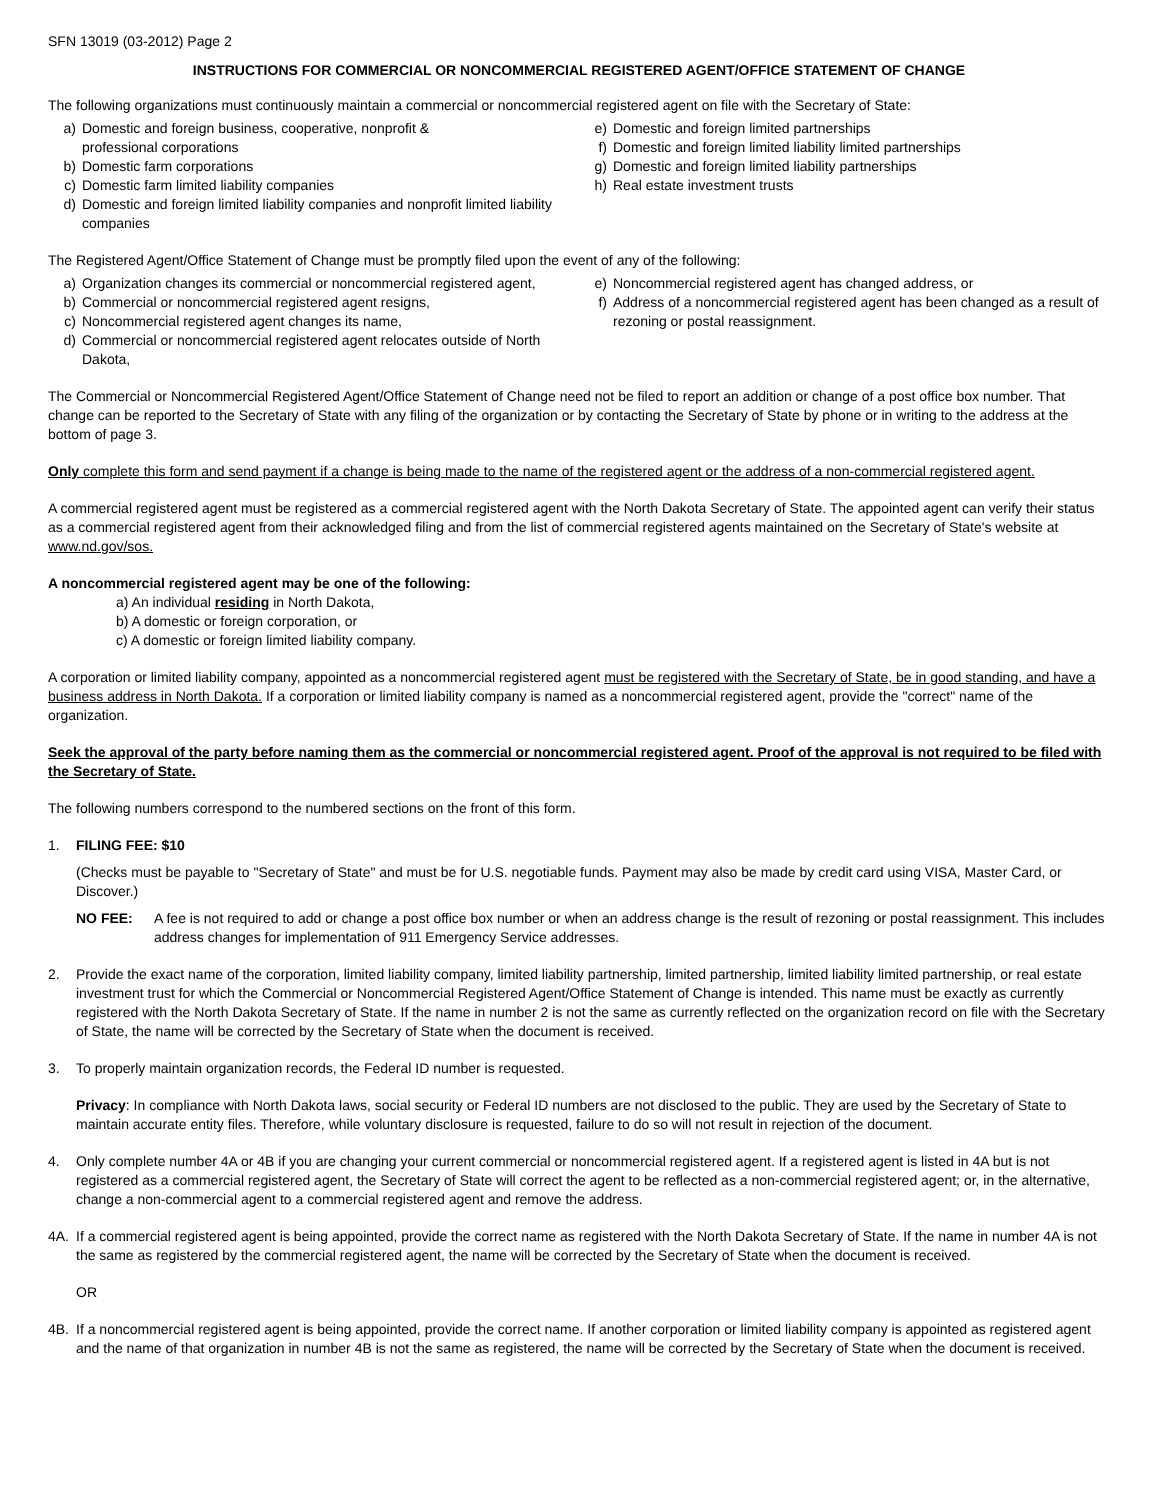SFN 13019 (03-2012) Page 2
INSTRUCTIONS FOR COMMERCIAL OR NONCOMMERCIAL REGISTERED AGENT/OFFICE STATEMENT OF CHANGE
The following organizations must continuously maintain a commercial or noncommercial registered agent on file with the Secretary of State:
a) Domestic and foreign business, cooperative, nonprofit &
professional corporations
b) Domestic farm corporations
c) Domestic farm limited liability companies
d) Domestic and foreign limited liability companies and nonprofit limited liability companies
e) Domestic and foreign limited partnerships
f) Domestic and foreign limited liability limited partnerships
g) Domestic and foreign limited liability partnerships
h) Real estate investment trusts
The Registered Agent/Office Statement of Change must be promptly filed upon the event of any of the following:
a) Organization changes its commercial or noncommercial registered agent,
b) Commercial or noncommercial registered agent resigns,
c) Noncommercial registered agent changes its name,
d) Commercial or noncommercial registered agent relocates outside of North Dakota,
e) Noncommercial registered agent has changed address, or
f) Address of a noncommercial registered agent has been changed as a result of rezoning or postal reassignment.
The Commercial or Noncommercial Registered Agent/Office Statement of Change need not be filed to report an addition or change of a post office box number. That change can be reported to the Secretary of State with any filing of the organization or by contacting the Secretary of State by phone or in writing to the address at the bottom of page 3.
Only complete this form and send payment if a change is being made to the name of the registered agent or the address of a non-commercial registered agent.
A commercial registered agent must be registered as a commercial registered agent with the North Dakota Secretary of State. The appointed agent can verify their status as a commercial registered agent from their acknowledged filing and from the list of commercial registered agents maintained on the Secretary of State's website at www.nd.gov/sos.
A noncommercial registered agent may be one of the following:
a) An individual residing in North Dakota,
b) A domestic or foreign corporation, or
c) A domestic or foreign limited liability company.
A corporation or limited liability company, appointed as a noncommercial registered agent must be registered with the Secretary of State, be in good standing, and have a business address in North Dakota. If a corporation or limited liability company is named as a noncommercial registered agent, provide the "correct" name of the organization.
Seek the approval of the party before naming them as the commercial or noncommercial registered agent. Proof of the approval is not required to be filed with the Secretary of State.
The following numbers correspond to the numbered sections on the front of this form.
1. FILING FEE: $10
(Checks must be payable to "Secretary of State" and must be for U.S. negotiable funds. Payment may also be made by credit card using VISA, Master Card, or Discover.)
NO FEE: A fee is not required to add or change a post office box number or when an address change is the result of rezoning or postal reassignment. This includes address changes for implementation of 911 Emergency Service addresses.
2. Provide the exact name of the corporation, limited liability company, limited liability partnership, limited partnership, limited liability limited partnership, or real estate investment trust for which the Commercial or Noncommercial Registered Agent/Office Statement of Change is intended. This name must be exactly as currently registered with the North Dakota Secretary of State. If the name in number 2 is not the same as currently reflected on the organization record on file with the Secretary of State, the name will be corrected by the Secretary of State when the document is received.
3. To properly maintain organization records, the Federal ID number is requested.
Privacy: In compliance with North Dakota laws, social security or Federal ID numbers are not disclosed to the public. They are used by the Secretary of State to maintain accurate entity files. Therefore, while voluntary disclosure is requested, failure to do so will not result in rejection of the document.
4. Only complete number 4A or 4B if you are changing your current commercial or noncommercial registered agent. If a registered agent is listed in 4A but is not registered as a commercial registered agent, the Secretary of State will correct the agent to be reflected as a non-commercial registered agent; or, in the alternative, change a non-commercial agent to a commercial registered agent and remove the address.
4A. If a commercial registered agent is being appointed, provide the correct name as registered with the North Dakota Secretary of State. If the name in number 4A is not the same as registered by the commercial registered agent, the name will be corrected by the Secretary of State when the document is received.
OR
4B. If a noncommercial registered agent is being appointed, provide the correct name. If another corporation or limited liability company is appointed as registered agent and the name of that organization in number 4B is not the same as registered, the name will be corrected by the Secretary of State when the document is received.